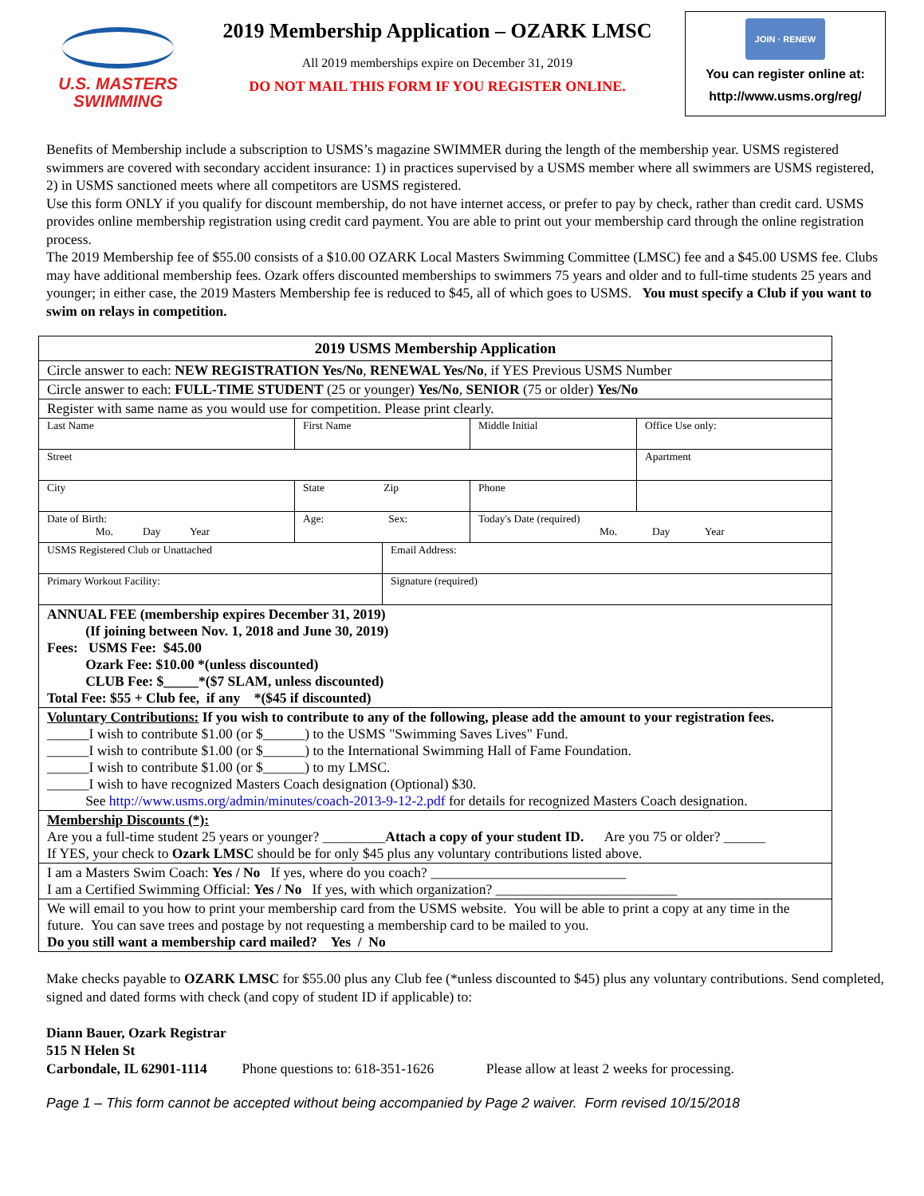U.S. MASTERS
SWIMMING
2019 Membership Application – OZARK LMSC
All 2019 memberships expire on December 31, 2019
DO NOT MAIL THIS FORM IF YOU REGISTER ONLINE.
JOIN · RENEW
You can register online at:
http://www.usms.org/reg/
Benefits of Membership include a subscription to USMS’s magazine SWIMMER during the length of the membership year. USMS registered swimmers are covered with secondary accident insurance: 1) in practices supervised by a USMS member where all swimmers are USMS registered, 2) in USMS sanctioned meets where all competitors are USMS registered.
Use this form ONLY if you qualify for discount membership, do not have internet access, or prefer to pay by check, rather than credit card. USMS provides online membership registration using credit card payment. You are able to print out your membership card through the online registration process.
The 2019 Membership fee of $55.00 consists of a $10.00 OZARK Local Masters Swimming Committee (LMSC) fee and a $45.00 USMS fee. Clubs may have additional membership fees. Ozark offers discounted memberships to swimmers 75 years and older and to full-time students 25 years and younger; in either case, the 2019 Masters Membership fee is reduced to $45, all of which goes to USMS. You must specify a Club if you want to swim on relays in competition.
| 2019 USMS Membership Application | | | | |
| Circle answer to each: NEW REGISTRATION Yes/No , RENEWAL Yes/No , if YES Previous USMS Number | | | | |
| Circle answer to each: FULL-TIME STUDENT (25 or younger) Yes/No , SENIOR (75 or older) Yes/No | | | | |
| Register with same name as you would use for competition. Please print clearly. | | | | |
| Last Name | First Name | | Middle Initial | Office Use only: |
| Street | | | | Apartment |
| City | State Zip | | Phone | |
| Date of Birth: Mo. Day Year | Age: Sex: | | Today's Date (required) Mo. Day Year | |
| USMS Registered Club or Unattached | | Email Address: | | |
| Primary Workout Facility: | | Signature (required) | | |
| ANNUAL FEE (membership expires December 31, 2019) (If joining between Nov. 1, 2018 and June 30, 2019) Fees: USMS Fee: $45.00 Ozark Fee: $10.00 *(unless discounted) CLUB Fee: $_____*($7 SLAM, unless discounted) Total Fee: $55 + Club fee, if any *($45 if discounted) | | | | |
| Voluntary Contributions: If you wish to contribute to any of the following, please add the amount to your registration fees. ______I wish to contribute $1.00 (or $______) to the USMS "Swimming Saves Lives" Fund. ______I wish to contribute $1.00 (or $______) to the International Swimming Hall of Fame Foundation. ______I wish to contribute $1.00 (or $______) to my LMSC. ______I wish to have recognized Masters Coach designation (Optional) $30. See http://www.usms.org/admin/minutes/coach-2013-9-12-2.pdf for details for recognized Masters Coach designation. | | | | |
| Membership Discounts (*): Are you a full-time student 25 years or younger? _________ Attach a copy of your student ID. Are you 75 or older? ______ If YES, your check to Ozark LMSC should be for only $45 plus any voluntary contributions listed above. | | | | |
| I am a Masters Swim Coach: Yes / No If yes, where do you coach? ____________________________ I am a Certified Swimming Official: Yes / No If yes, with which organization? __________________________ | | | | |
| We will email to you how to print your membership card from the USMS website. You will be able to print a copy at any time in the future. You can save trees and postage by not requesting a membership card to be mailed to you. Do you still want a membership card mailed? Yes / No | | | | |
Make checks payable to OZARK LMSC for $55.00 plus any Club fee (*unless discounted to $45) plus any voluntary contributions. Send completed, signed and dated forms with check (and copy of student ID if applicable) to:
Diann Bauer, Ozark Registrar
515 N Helen St
Carbondale, IL 62901-1114 Phone questions to: 618-351-1626 Please allow at least 2 weeks for processing.
Page 1 – This form cannot be accepted without being accompanied by Page 2 waiver. Form revised 10/15/2018